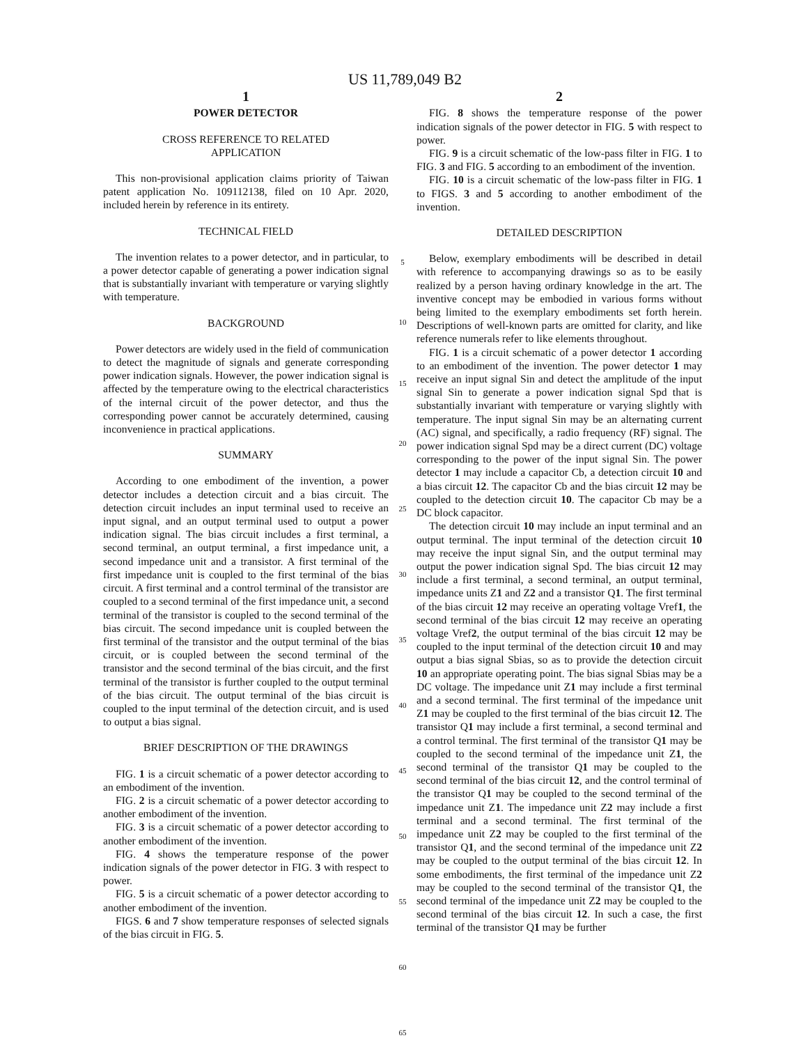US 11,789,049 B2
1
POWER DETECTOR
CROSS REFERENCE TO RELATED
APPLICATION
This non-provisional application claims priority of Taiwan patent application No. 109112138, filed on 10 Apr. 2020, included herein by reference in its entirety.
TECHNICAL FIELD
The invention relates to a power detector, and in particular, to a power detector capable of generating a power indication signal that is substantially invariant with temperature or varying slightly with temperature.
BACKGROUND
Power detectors are widely used in the field of communication to detect the magnitude of signals and generate corresponding power indication signals. However, the power indication signal is affected by the temperature owing to the electrical characteristics of the internal circuit of the power detector, and thus the corresponding power cannot be accurately determined, causing inconvenience in practical applications.
SUMMARY
According to one embodiment of the invention, a power detector includes a detection circuit and a bias circuit. The detection circuit includes an input terminal used to receive an input signal, and an output terminal used to output a power indication signal. The bias circuit includes a first terminal, a second terminal, an output terminal, a first impedance unit, a second impedance unit and a transistor. A first terminal of the first impedance unit is coupled to the first terminal of the bias circuit. A first terminal and a control terminal of the transistor are coupled to a second terminal of the first impedance unit, a second terminal of the transistor is coupled to the second terminal of the bias circuit. The second impedance unit is coupled between the first terminal of the transistor and the output terminal of the bias circuit, or is coupled between the second terminal of the transistor and the second terminal of the bias circuit, and the first terminal of the transistor is further coupled to the output terminal of the bias circuit. The output terminal of the bias circuit is coupled to the input terminal of the detection circuit, and is used to output a bias signal.
BRIEF DESCRIPTION OF THE DRAWINGS
FIG. 1 is a circuit schematic of a power detector according to an embodiment of the invention.
FIG. 2 is a circuit schematic of a power detector according to another embodiment of the invention.
FIG. 3 is a circuit schematic of a power detector according to another embodiment of the invention.
FIG. 4 shows the temperature response of the power indication signals of the power detector in FIG. 3 with respect to power.
FIG. 5 is a circuit schematic of a power detector according to another embodiment of the invention.
FIGS. 6 and 7 show temperature responses of selected signals of the bias circuit in FIG. 5.
5
10
15
20
25
30
35
40
45
50
55
60
65
2
FIG. 8 shows the temperature response of the power indication signals of the power detector in FIG. 5 with respect to power.
FIG. 9 is a circuit schematic of the low-pass filter in FIG. 1 to FIG. 3 and FIG. 5 according to an embodiment of the invention.
FIG. 10 is a circuit schematic of the low-pass filter in FIG. 1 to FIGS. 3 and 5 according to another embodiment of the invention.
DETAILED DESCRIPTION
Below, exemplary embodiments will be described in detail with reference to accompanying drawings so as to be easily realized by a person having ordinary knowledge in the art. The inventive concept may be embodied in various forms without being limited to the exemplary embodiments set forth herein. Descriptions of well-known parts are omitted for clarity, and like reference numerals refer to like elements throughout.
FIG. 1 is a circuit schematic of a power detector 1 according to an embodiment of the invention. The power detector 1 may receive an input signal Sin and detect the amplitude of the input signal Sin to generate a power indication signal Spd that is substantially invariant with temperature or varying slightly with temperature. The input signal Sin may be an alternating current (AC) signal, and specifically, a radio frequency (RF) signal. The power indication signal Spd may be a direct current (DC) voltage corresponding to the power of the input signal Sin. The power detector 1 may include a capacitor Cb, a detection circuit 10 and a bias circuit 12. The capacitor Cb and the bias circuit 12 may be coupled to the detection circuit 10. The capacitor Cb may be a DC block capacitor.
The detection circuit 10 may include an input terminal and an output terminal. The input terminal of the detection circuit 10 may receive the input signal Sin, and the output terminal may output the power indication signal Spd. The bias circuit 12 may include a first terminal, a second terminal, an output terminal, impedance units Z1 and Z2 and a transistor Q1. The first terminal of the bias circuit 12 may receive an operating voltage Vref1, the second terminal of the bias circuit 12 may receive an operating voltage Vref2, the output terminal of the bias circuit 12 may be coupled to the input terminal of the detection circuit 10 and may output a bias signal Sbias, so as to provide the detection circuit 10 an appropriate operating point. The bias signal Sbias may be a DC voltage. The impedance unit Z1 may include a first terminal and a second terminal. The first terminal of the impedance unit Z1 may be coupled to the first terminal of the bias circuit 12. The transistor Q1 may include a first terminal, a second terminal and a control terminal. The first terminal of the transistor Q1 may be coupled to the second terminal of the impedance unit Z1, the second terminal of the transistor Q1 may be coupled to the second terminal of the bias circuit 12, and the control terminal of the transistor Q1 may be coupled to the second terminal of the impedance unit Z1. The impedance unit Z2 may include a first terminal and a second terminal. The first terminal of the impedance unit Z2 may be coupled to the first terminal of the transistor Q1, and the second terminal of the impedance unit Z2 may be coupled to the output terminal of the bias circuit 12. In some embodiments, the first terminal of the impedance unit Z2 may be coupled to the second terminal of the transistor Q1, the second terminal of the impedance unit Z2 may be coupled to the second terminal of the bias circuit 12. In such a case, the first terminal of the transistor Q1 may be further